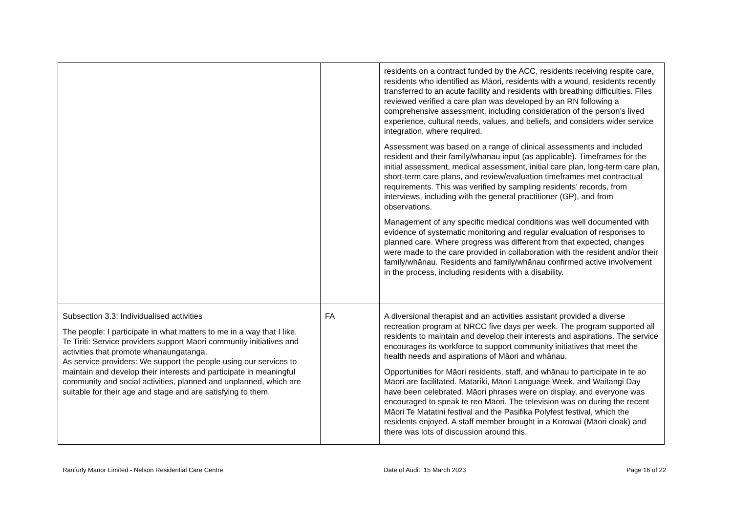| | | residents on a contract funded by the ACC, residents receiving respite care, residents who identified as Māori, residents with a wound, residents recently transferred to an acute facility and residents with breathing difficulties. Files reviewed verified a care plan was developed by an RN following a comprehensive assessment, including consideration of the person’s lived experience, cultural needs, values, and beliefs, and considers wider service integration, where required. Assessment was based on a range of clinical assessments and included resident and their family/whānau input (as applicable). Timeframes for the initial assessment, medical assessment, initial care plan, long-term care plan, short-term care plans, and review/evaluation timeframes met contractual requirements. This was verified by sampling residents’ records, from interviews, including with the general practitioner (GP), and from observations. Management of any specific medical conditions was well documented with evidence of systematic monitoring and regular evaluation of responses to planned care. Where progress was different from that expected, changes were made to the care provided in collaboration with the resident and/or their family/whānau. Residents and family/whānau confirmed active involvement in the process, including residents with a disability. |
| Subsection 3.3: Individualised activities The people: I participate in what matters to me in a way that I like. Te Tiriti: Service providers support Māori community initiatives and activities that promote whanaungatanga. As service providers: We support the people using our services to maintain and develop their interests and participate in meaningful community and social activities, planned and unplanned, which are suitable for their age and stage and are satisfying to them. | FA | A diversional therapist and an activities assistant provided a diverse recreation program at NRCC five days per week. The program supported all residents to maintain and develop their interests and aspirations. The service encourages its workforce to support community initiatives that meet the health needs and aspirations of Māori and whānau. Opportunities for Māori residents, staff, and whānau to participate in te ao Māori are facilitated. Matariki, Māori Language Week, and Waitangi Day have been celebrated. Māori phrases were on display, and everyone was encouraged to speak te reo Māori. The television was on during the recent Māori Te Matatini festival and the Pasifika Polyfest festival, which the residents enjoyed. A staff member brought in a Korowai (Māori cloak) and there was lots of discussion around this. |
Ranfurly Manor Limited - Nelson Residential Care Centre Date of Audit: 15 March 2023 Page 16 of 22